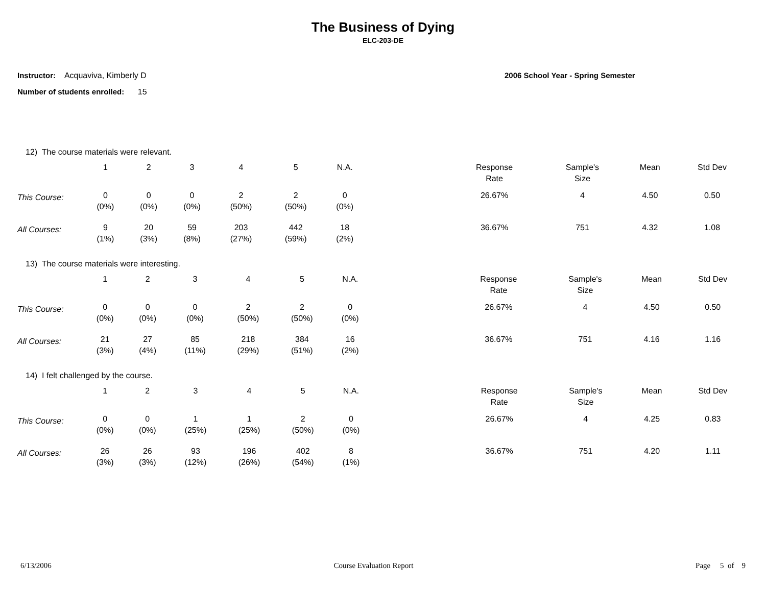The Business of Dying
ELC-203-DE
Instructor: Acquaviva, Kimberly D
Number of students enrolled: 15
2006 School Year - Spring Semester
12) The course materials were relevant.
| | 1 | 2 | 3 | 4 | 5 | N.A. | | Response Rate | Sample's Size | Mean | Std Dev |
| This Course: | 0 (0%) | 0 (0%) | 0 (0%) | 2 (50%) | 2 (50%) | 0 (0%) | | 26.67% | 4 | 4.50 | 0.50 |
| All Courses: | 9 (1%) | 20 (3%) | 59 (8%) | 203 (27%) | 442 (59%) | 18 (2%) | | 36.67% | 751 | 4.32 | 1.08 |
13) The course materials were interesting.
| | 1 | 2 | 3 | 4 | 5 | N.A. | | Response Rate | Sample's Size | Mean | Std Dev |
| This Course: | 0 (0%) | 0 (0%) | 0 (0%) | 2 (50%) | 2 (50%) | 0 (0%) | | 26.67% | 4 | 4.50 | 0.50 |
| All Courses: | 21 (3%) | 27 (4%) | 85 (11%) | 218 (29%) | 384 (51%) | 16 (2%) | | 36.67% | 751 | 4.16 | 1.16 |
14) I felt challenged by the course.
| | 1 | 2 | 3 | 4 | 5 | N.A. | | Response Rate | Sample's Size | Mean | Std Dev |
| This Course: | 0 (0%) | 0 (0%) | 1 (25%) | 1 (25%) | 2 (50%) | 0 (0%) | | 26.67% | 4 | 4.25 | 0.83 |
| All Courses: | 26 (3%) | 26 (3%) | 93 (12%) | 196 (26%) | 402 (54%) | 8 (1%) | | 36.67% | 751 | 4.20 | 1.11 |
6/13/2006 Course Evaluation Report Page 5 of 9